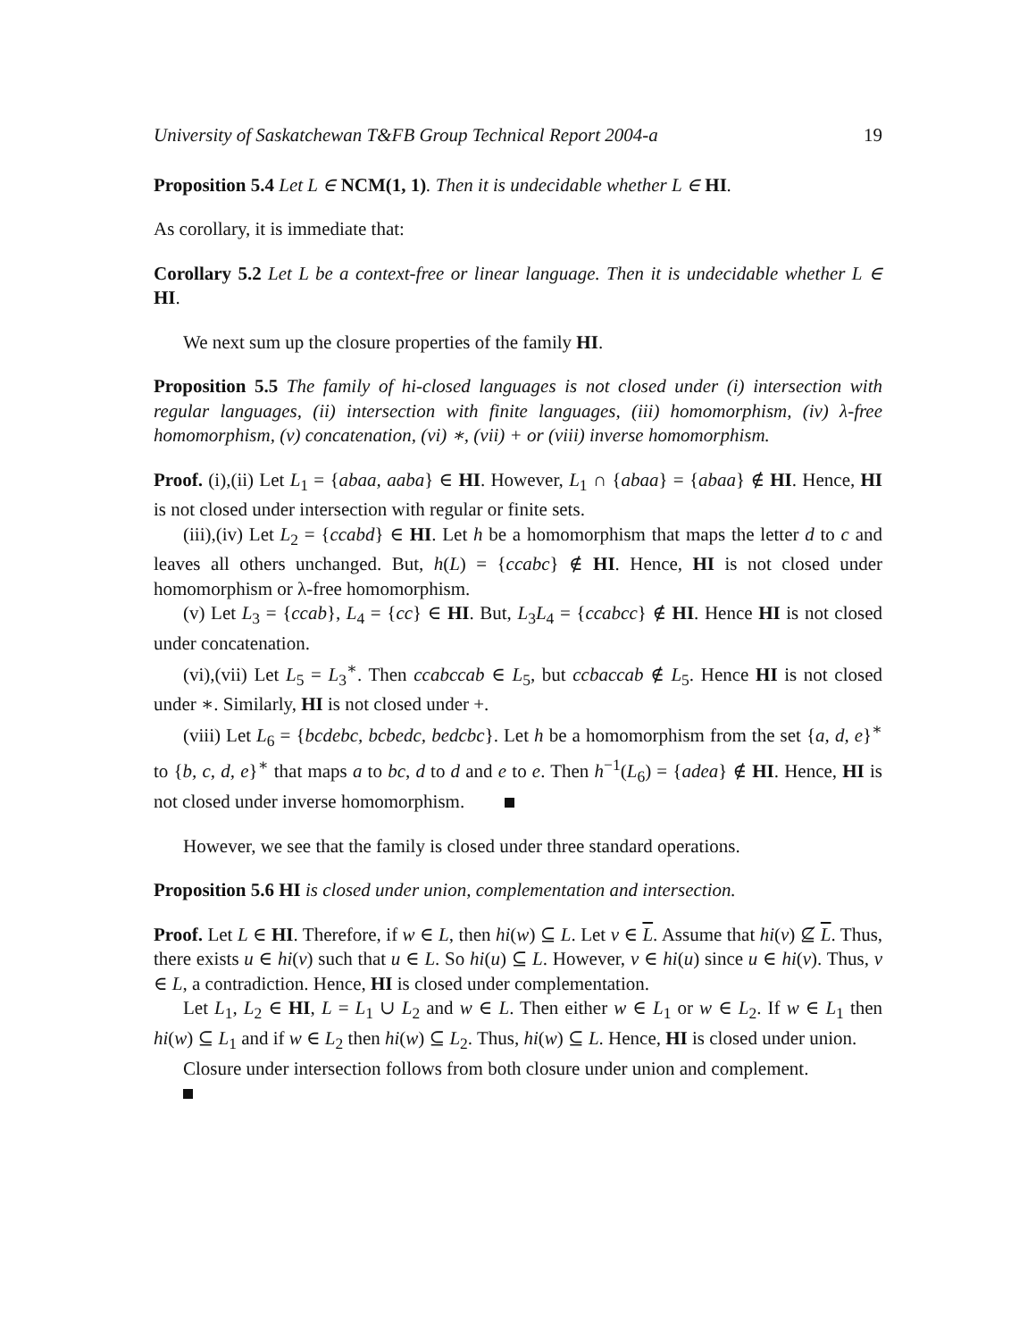University of Saskatchewan T&FB Group Technical Report 2004-a 19
Proposition 5.4 Let L ∈ NCM(1, 1). Then it is undecidable whether L ∈ HI.
As corollary, it is immediate that:
Corollary 5.2 Let L be a context-free or linear language. Then it is undecidable whether L ∈ HI.
We next sum up the closure properties of the family HI.
Proposition 5.5 The family of hi-closed languages is not closed under (i) intersection with regular languages, (ii) intersection with finite languages, (iii) homomorphism, (iv) λ-free homomorphism, (v) concatenation, (vi) ∗, (vii) + or (viii) inverse homomorphism.
Proof. (i),(ii) Let L<sub>1</sub> = {abaa, aaba} ∈ HI. However, L<sub>1</sub> ∩ {abaa} = {abaa} ∉ HI. Hence, HI is not closed under intersection with regular or finite sets.
(iii),(iv) Let L<sub>2</sub> = {ccabd} ∈ HI. Let h be a homomorphism that maps the letter d to c and leaves all others unchanged. But, h(L) = {ccabc} ∉ HI. Hence, HI is not closed under homomorphism or λ-free homomorphism.
(v) Let L<sub>3</sub> = {ccab}, L<sub>4</sub> = {cc} ∈ HI. But, L<sub>3</sub>L<sub>4</sub> = {ccabcc} ∉ HI. Hence HI is not closed under concatenation.
(vi),(vii) Let L<sub>5</sub> = L<sub>3</sub><sup>∗</sup>. Then ccabccab ∈ L<sub>5</sub>, but ccbaccab ∉ L<sub>5</sub>. Hence HI is not closed under ∗. Similarly, HI is not closed under +.
(viii) Let L<sub>6</sub> = {bcdebc, bcbedc, bedcbc}. Let h be a homomorphism from the set {a, d, e}<sup>∗</sup> to {b, c, d, e}<sup>∗</sup> that maps a to bc, d to d and e to e. Then h<sup>−1</sup>(L<sub>6</sub>) = {adea} ∉ HI. Hence, HI is not closed under inverse homomorphism.
However, we see that the family is closed under three standard operations.
Proposition 5.6 HI is closed under union, complementation and intersection.
Proof. Let L ∈ HI. Therefore, if w ∈ L, then hi(w) ⊆ L. Let v ∈ L. Assume that hi(v) ⊈ L. Thus, there exists u ∈ hi(v) such that u ∈ L. So hi(u) ⊆ L. However, v ∈ hi(u) since u ∈ hi(v). Thus, v ∈ L, a contradiction. Hence, HI is closed under complementation.
Let L<sub>1</sub>, L<sub>2</sub> ∈ HI, L = L<sub>1</sub> ∪ L<sub>2</sub> and w ∈ L. Then either w ∈ L<sub>1</sub> or w ∈ L<sub>2</sub>. If w ∈ L<sub>1</sub> then hi(w) ⊆ L<sub>1</sub> and if w ∈ L<sub>2</sub> then hi(w) ⊆ L<sub>2</sub>. Thus, hi(w) ⊆ L. Hence, HI is closed under union.
Closure under intersection follows from both closure under union and complement.